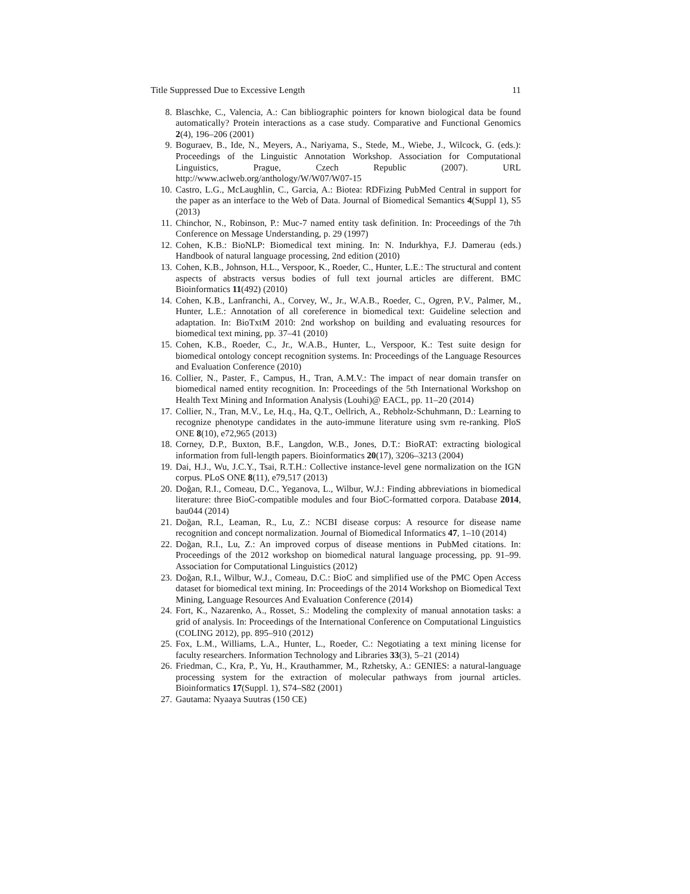Title Suppressed Due to Excessive Length 11
8. Blaschke, C., Valencia, A.: Can bibliographic pointers for known biological data be found automatically? Protein interactions as a case study. Comparative and Functional Genomics 2(4), 196–206 (2001)
9. Boguraev, B., Ide, N., Meyers, A., Nariyama, S., Stede, M., Wiebe, J., Wilcock, G. (eds.): Proceedings of the Linguistic Annotation Workshop. Association for Computational Linguistics, Prague, Czech Republic (2007). URL http://www.aclweb.org/anthology/W/W07/W07-15
10. Castro, L.G., McLaughlin, C., Garcia, A.: Biotea: RDFizing PubMed Central in support for the paper as an interface to the Web of Data. Journal of Biomedical Semantics 4(Suppl 1), S5 (2013)
11. Chinchor, N., Robinson, P.: Muc-7 named entity task definition. In: Proceedings of the 7th Conference on Message Understanding, p. 29 (1997)
12. Cohen, K.B.: BioNLP: Biomedical text mining. In: N. Indurkhya, F.J. Damerau (eds.) Handbook of natural language processing, 2nd edition (2010)
13. Cohen, K.B., Johnson, H.L., Verspoor, K., Roeder, C., Hunter, L.E.: The structural and content aspects of abstracts versus bodies of full text journal articles are different. BMC Bioinformatics 11(492) (2010)
14. Cohen, K.B., Lanfranchi, A., Corvey, W., Jr., W.A.B., Roeder, C., Ogren, P.V., Palmer, M., Hunter, L.E.: Annotation of all coreference in biomedical text: Guideline selection and adaptation. In: BioTxtM 2010: 2nd workshop on building and evaluating resources for biomedical text mining, pp. 37–41 (2010)
15. Cohen, K.B., Roeder, C., Jr., W.A.B., Hunter, L., Verspoor, K.: Test suite design for biomedical ontology concept recognition systems. In: Proceedings of the Language Resources and Evaluation Conference (2010)
16. Collier, N., Paster, F., Campus, H., Tran, A.M.V.: The impact of near domain transfer on biomedical named entity recognition. In: Proceedings of the 5th International Workshop on Health Text Mining and Information Analysis (Louhi)@ EACL, pp. 11–20 (2014)
17. Collier, N., Tran, M.V., Le, H.q., Ha, Q.T., Oellrich, A., Rebholz-Schuhmann, D.: Learning to recognize phenotype candidates in the auto-immune literature using svm re-ranking. PloS ONE 8(10), e72,965 (2013)
18. Corney, D.P., Buxton, B.F., Langdon, W.B., Jones, D.T.: BioRAT: extracting biological information from full-length papers. Bioinformatics 20(17), 3206–3213 (2004)
19. Dai, H.J., Wu, J.C.Y., Tsai, R.T.H.: Collective instance-level gene normalization on the IGN corpus. PLoS ONE 8(11), e79,517 (2013)
20. Doğan, R.I., Comeau, D.C., Yeganova, L., Wilbur, W.J.: Finding abbreviations in biomedical literature: three BioC-compatible modules and four BioC-formatted corpora. Database 2014, bau044 (2014)
21. Doğan, R.I., Leaman, R., Lu, Z.: NCBI disease corpus: A resource for disease name recognition and concept normalization. Journal of Biomedical Informatics 47, 1–10 (2014)
22. Doğan, R.I., Lu, Z.: An improved corpus of disease mentions in PubMed citations. In: Proceedings of the 2012 workshop on biomedical natural language processing, pp. 91–99. Association for Computational Linguistics (2012)
23. Doğan, R.I., Wilbur, W.J., Comeau, D.C.: BioC and simplified use of the PMC Open Access dataset for biomedical text mining. In: Proceedings of the 2014 Workshop on Biomedical Text Mining, Language Resources And Evaluation Conference (2014)
24. Fort, K., Nazarenko, A., Rosset, S.: Modeling the complexity of manual annotation tasks: a grid of analysis. In: Proceedings of the International Conference on Computational Linguistics (COLING 2012), pp. 895–910 (2012)
25. Fox, L.M., Williams, L.A., Hunter, L., Roeder, C.: Negotiating a text mining license for faculty researchers. Information Technology and Libraries 33(3), 5–21 (2014)
26. Friedman, C., Kra, P., Yu, H., Krauthammer, M., Rzhetsky, A.: GENIES: a natural-language processing system for the extraction of molecular pathways from journal articles. Bioinformatics 17(Suppl. 1), S74–S82 (2001)
27. Gautama: Nyaaya Suutras (150 CE)